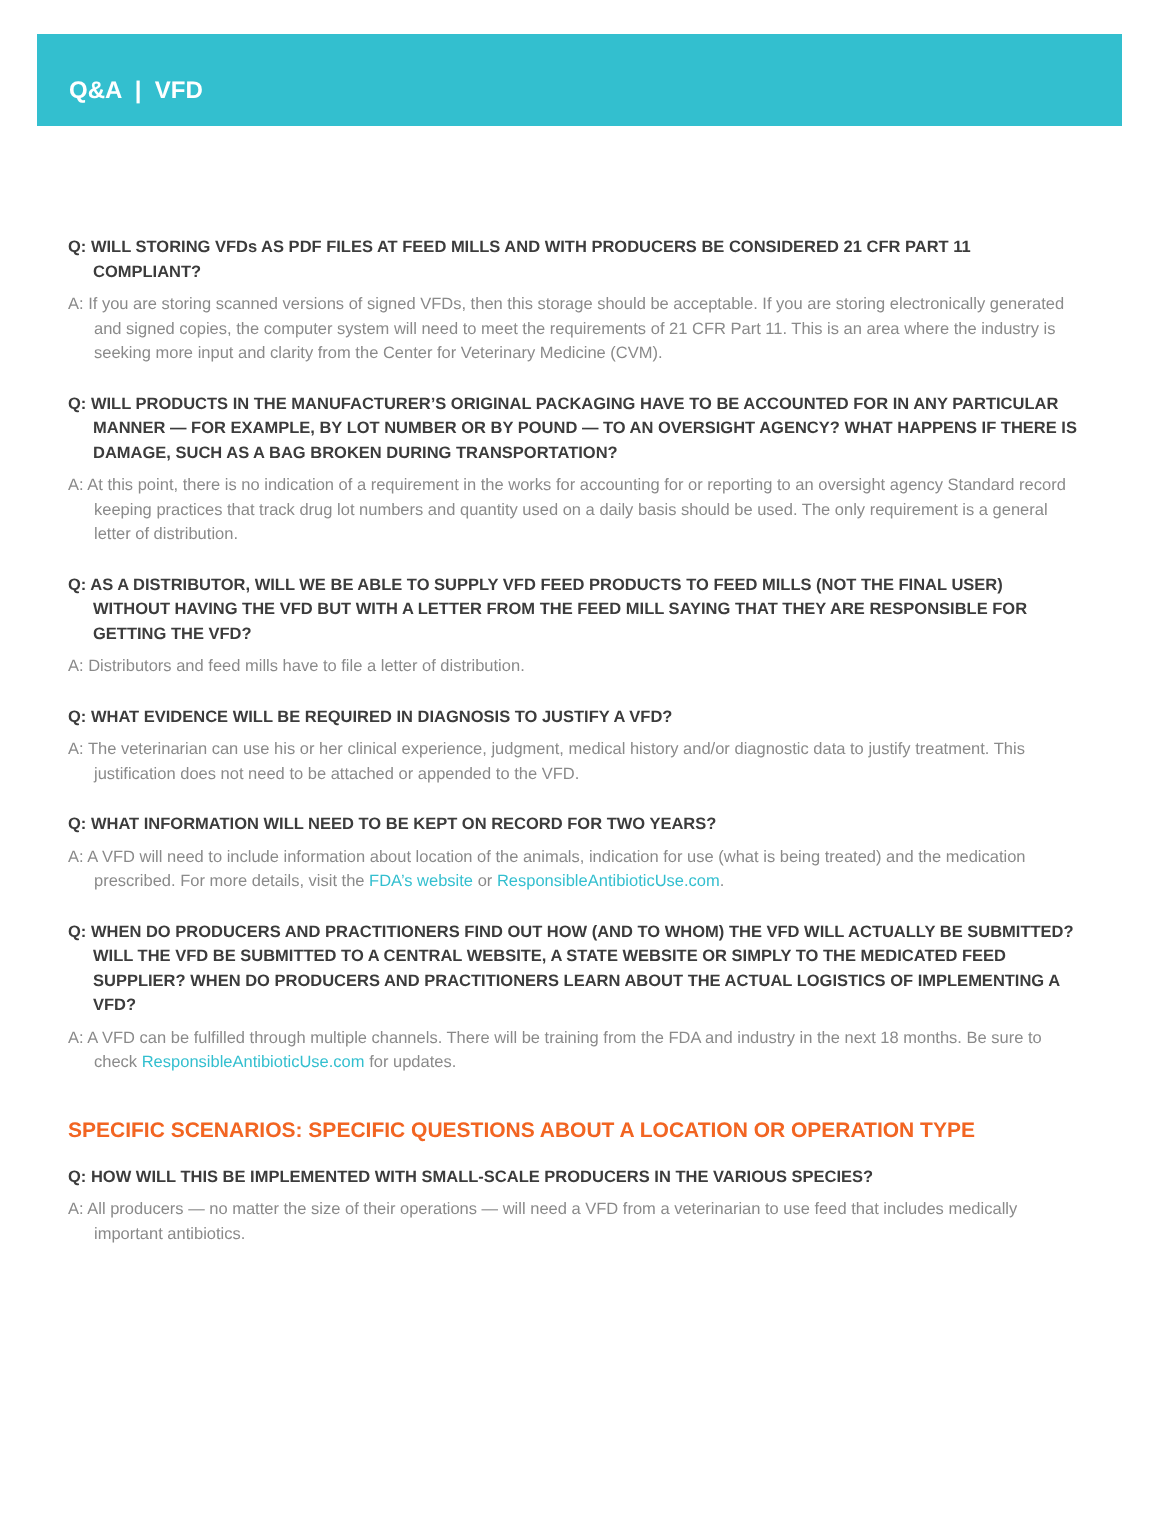Q&A | VFD
Q: WILL STORING VFDs AS PDF FILES AT FEED MILLS AND WITH PRODUCERS BE CONSIDERED 21 CFR PART 11 COMPLIANT?
A: If you are storing scanned versions of signed VFDs, then this storage should be acceptable. If you are storing electronically generated and signed copies, the computer system will need to meet the requirements of 21 CFR Part 11. This is an area where the industry is seeking more input and clarity from the Center for Veterinary Medicine (CVM).
Q: WILL PRODUCTS IN THE MANUFACTURER’S ORIGINAL PACKAGING HAVE TO BE ACCOUNTED FOR IN ANY PARTICULAR MANNER — FOR EXAMPLE, BY LOT NUMBER OR BY POUND — TO AN OVERSIGHT AGENCY? WHAT HAPPENS IF THERE IS DAMAGE, SUCH AS A BAG BROKEN DURING TRANSPORTATION?
A: At this point, there is no indication of a requirement in the works for accounting for or reporting to an oversight agency Standard record keeping practices that track drug lot numbers and quantity used on a daily basis should be used. The only requirement is a general letter of distribution.
Q: AS A DISTRIBUTOR, WILL WE BE ABLE TO SUPPLY VFD FEED PRODUCTS TO FEED MILLS (NOT THE FINAL USER) WITHOUT HAVING THE VFD BUT WITH A LETTER FROM THE FEED MILL SAYING THAT THEY ARE RESPONSIBLE FOR GETTING THE VFD?
A: Distributors and feed mills have to file a letter of distribution.
Q: WHAT EVIDENCE WILL BE REQUIRED IN DIAGNOSIS TO JUSTIFY A VFD?
A: The veterinarian can use his or her clinical experience, judgment, medical history and/or diagnostic data to justify treatment. This justification does not need to be attached or appended to the VFD.
Q: WHAT INFORMATION WILL NEED TO BE KEPT ON RECORD FOR TWO YEARS?
A: A VFD will need to include information about location of the animals, indication for use (what is being treated) and the medication prescribed. For more details, visit the FDA’s website or ResponsibleAntibioticUse.com.
Q: WHEN DO PRODUCERS AND PRACTITIONERS FIND OUT HOW (AND TO WHOM) THE VFD WILL ACTUALLY BE SUBMITTED? WILL THE VFD BE SUBMITTED TO A CENTRAL WEBSITE, A STATE WEBSITE OR SIMPLY TO THE MEDICATED FEED SUPPLIER? WHEN DO PRODUCERS AND PRACTITIONERS LEARN ABOUT THE ACTUAL LOGISTICS OF IMPLEMENTING A VFD?
A: A VFD can be fulfilled through multiple channels. There will be training from the FDA and industry in the next 18 months. Be sure to check ResponsibleAntibioticUse.com for updates.
SPECIFIC SCENARIOS: SPECIFIC QUESTIONS ABOUT A LOCATION OR OPERATION TYPE
Q: HOW WILL THIS BE IMPLEMENTED WITH SMALL-SCALE PRODUCERS IN THE VARIOUS SPECIES?
A: All producers — no matter the size of their operations — will need a VFD from a veterinarian to use feed that includes medically important antibiotics.